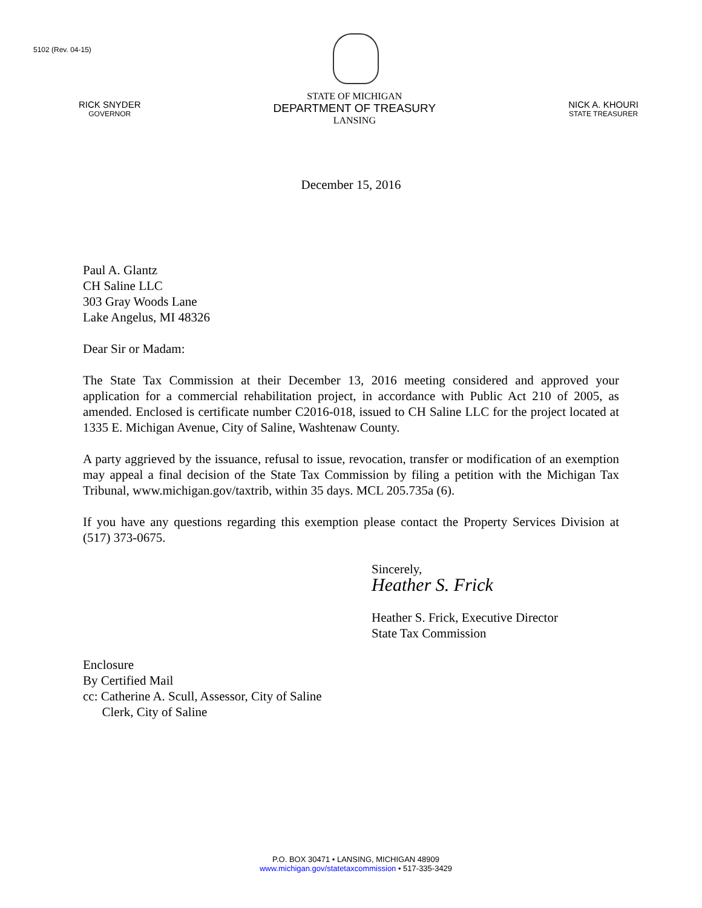5102 (Rev. 04-15)
RICK SNYDER
GOVERNOR
STATE OF MICHIGAN
DEPARTMENT OF TREASURY
LANSING
NICK A. KHOURI
STATE TREASURER
December 15, 2016
Paul A. Glantz
CH Saline LLC
303 Gray Woods Lane
Lake Angelus, MI 48326
Dear Sir or Madam:
The State Tax Commission at their December 13, 2016 meeting considered and approved your application for a commercial rehabilitation project, in accordance with Public Act 210 of 2005, as amended. Enclosed is certificate number C2016-018, issued to CH Saline LLC for the project located at 1335 E. Michigan Avenue, City of Saline, Washtenaw County.
A party aggrieved by the issuance, refusal to issue, revocation, transfer or modification of an exemption may appeal a final decision of the State Tax Commission by filing a petition with the Michigan Tax Tribunal, www.michigan.gov/taxtrib, within 35 days. MCL 205.735a (6).
If you have any questions regarding this exemption please contact the Property Services Division at (517) 373-0675.
Sincerely,
Heather S. Frick
Heather S. Frick, Executive Director
State Tax Commission
Enclosure
By Certified Mail
cc: Catherine A. Scull, Assessor, City of Saline
Clerk, City of Saline
P.O. BOX 30471 • LANSING, MICHIGAN 48909
www.michigan.gov/statetaxcommission • 517-335-3429